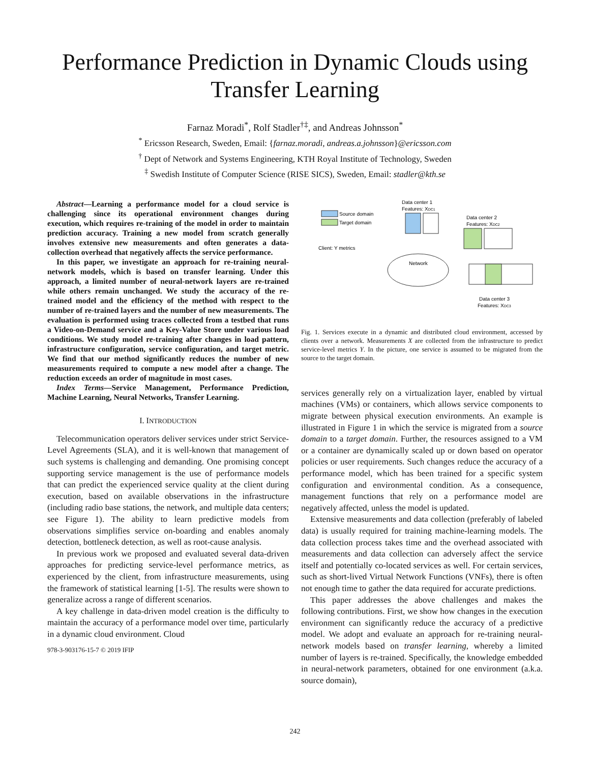Performance Prediction in Dynamic Clouds using
Transfer Learning
Farnaz Moradi<sup>*</sup>, Rolf Stadler<sup>†‡</sup>, and Andreas Johnsson<sup>*</sup>
<sup>*</sup> Ericsson Research, Sweden, Email: {farnaz.moradi, andreas.a.johnsson}@ericsson.com
<sup>†</sup> Dept of Network and Systems Engineering, KTH Royal Institute of Technology, Sweden
<sup>‡</sup> Swedish Institute of Computer Science (RISE SICS), Sweden, Email: stadler@kth.se
Abstract—Learning a performance model for a cloud service is challenging since its operational environment changes during execution, which requires re-training of the model in order to maintain prediction accuracy. Training a new model from scratch generally involves extensive new measurements and often generates a data-collection overhead that negatively affects the service performance.
In this paper, we investigate an approach for re-training neural-network models, which is based on transfer learning. Under this approach, a limited number of neural-network layers are re-trained while others remain unchanged. We study the accuracy of the re-trained model and the efficiency of the method with respect to the number of re-trained layers and the number of new measurements. The evaluation is performed using traces collected from a testbed that runs a Video-on-Demand service and a Key-Value Store under various load conditions. We study model re-training after changes in load pattern, infrastructure configuration, service configuration, and target metric. We find that our method significantly reduces the number of new measurements required to compute a new model after a change. The reduction exceeds an order of magnitude in most cases.
Index Terms—Service Management, Performance Prediction, Machine Learning, Neural Networks, Transfer Learning.
I. INTRODUCTION
Telecommunication operators deliver services under strict Service-Level Agreements (SLA), and it is well-known that management of such systems is challenging and demanding. One promising concept supporting service management is the use of performance models that can predict the experienced service quality at the client during execution, based on available observations in the infrastructure (including radio base stations, the network, and multiple data centers; see Figure 1). The ability to learn predictive models from observations simplifies service on-boarding and enables anomaly detection, bottleneck detection, as well as root-cause analysis.
In previous work we proposed and evaluated several data-driven approaches for predicting service-level performance metrics, as experienced by the client, from infrastructure measurements, using the framework of statistical learning [1-5]. The results were shown to generalize across a range of different scenarios.
A key challenge in data-driven model creation is the difficulty to maintain the accuracy of a performance model over time, particularly in a dynamic cloud environment. Cloud
978-3-903176-15-7 © 2019 IFIP
Source domain
Target domain
Data center 1
Features: XDC1
Data center 2
Features: XDC2
Client: Y metrics
Network
Data center 3
Features: XDC3
Fig. 1. Services execute in a dynamic and distributed cloud environment, accessed by clients over a network. Measurements X are collected from the infrastructure to predict service-level metrics Y. In the picture, one service is assumed to be migrated from the source to the target domain.
services generally rely on a virtualization layer, enabled by virtual machines (VMs) or containers, which allows service components to migrate between physical execution environments. An example is illustrated in Figure 1 in which the service is migrated from a source domain to a target domain. Further, the resources assigned to a VM or a container are dynamically scaled up or down based on operator policies or user requirements. Such changes reduce the accuracy of a performance model, which has been trained for a specific system configuration and environmental condition. As a consequence, management functions that rely on a performance model are negatively affected, unless the model is updated.
Extensive measurements and data collection (preferably of labeled data) is usually required for training machine-learning models. The data collection process takes time and the overhead associated with measurements and data collection can adversely affect the service itself and potentially co-located services as well. For certain services, such as short-lived Virtual Network Functions (VNFs), there is often not enough time to gather the data required for accurate predictions.
This paper addresses the above challenges and makes the following contributions. First, we show how changes in the execution environment can significantly reduce the accuracy of a predictive model. We adopt and evaluate an approach for re-training neural-network models based on transfer learning, whereby a limited number of layers is re-trained. Specifically, the knowledge embedded in neural-network parameters, obtained for one environment (a.k.a. source domain),
242